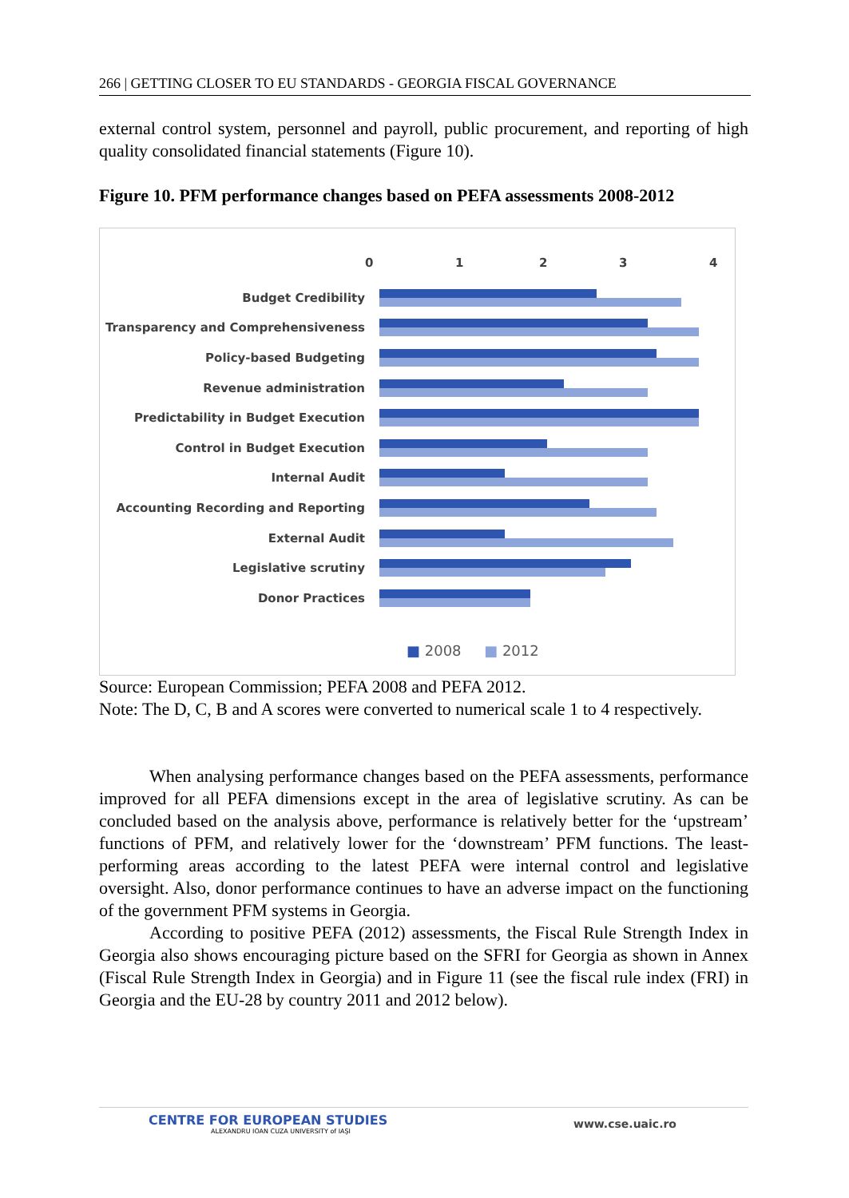266 | GETTING CLOSER TO EU STANDARDS - GEORGIA FISCAL GOVERNANCE
external control system, personnel and payroll, public procurement, and reporting of high quality consolidated financial statements (Figure 10).
Figure 10. PFM performance changes based on PEFA assessments 2008-2012
0 1 2 3 4
Budget Credibility
Transparency and Comprehensiveness
Policy-based Budgeting
Revenue administration
Predictability in Budget Execution
Control in Budget Execution
Internal Audit
Accounting Recording and Reporting
External Audit
Legislative scrutiny
Donor Practices
■ 2008 ■ 2012
Source: European Commission; PEFA 2008 and PEFA 2012.
Note: The D, C, B and A scores were converted to numerical scale 1 to 4 respectively.
When analysing performance changes based on the PEFA assessments, performance improved for all PEFA dimensions except in the area of legislative scrutiny. As can be concluded based on the analysis above, performance is relatively better for the ‘upstream’ functions of PFM, and relatively lower for the ‘downstream’ PFM functions. The least-performing areas according to the latest PEFA were internal control and legislative oversight. Also, donor performance continues to have an adverse impact on the functioning of the government PFM systems in Georgia.
According to positive PEFA (2012) assessments, the Fiscal Rule Strength Index in Georgia also shows encouraging picture based on the SFRI for Georgia as shown in Annex (Fiscal Rule Strength Index in Georgia) and in Figure 11 (see the fiscal rule index (FRI) in Georgia and the EU-28 by country 2011 and 2012 below).
CENTRE FOR EUROPEAN STUDIES
ALEXANDRU IOAN CUZA UNIVERSITY of IAŞI
www.cse.uaic.ro